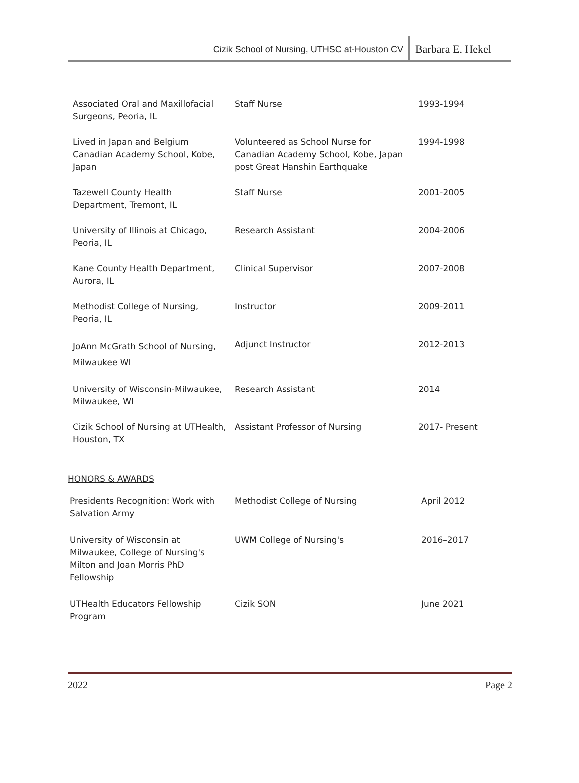Cizik School of Nursing, UTHSC at-Houston CV Barbara E. Hekel
| Associated Oral and Maxillofacial Surgeons, Peoria, IL | Staff Nurse | 1993-1994 |
| Lived in Japan and Belgium Canadian Academy School, Kobe, Japan | Volunteered as School Nurse for Canadian Academy School, Kobe, Japan post Great Hanshin Earthquake | 1994-1998 |
| Tazewell County Health Department, Tremont, IL | Staff Nurse | 2001-2005 |
| University of Illinois at Chicago, Peoria, IL | Research Assistant | 2004-2006 |
| Kane County Health Department, Aurora, IL | Clinical Supervisor | 2007-2008 |
| Methodist College of Nursing, Peoria, IL | Instructor | 2009-2011 |
| JoAnn McGrath School of Nursing, Milwaukee WI | Adjunct Instructor | 2012-2013 |
| University of Wisconsin-Milwaukee, Milwaukee, WI | Research Assistant | 2014 |
| Cizik School of Nursing at UTHealth, Houston, TX | Assistant Professor of Nursing | 2017- Present |
HONORS & AWARDS
| Presidents Recognition: Work with Salvation Army | Methodist College of Nursing | April 2012 |
| University of Wisconsin at Milwaukee, College of Nursing's Milton and Joan Morris PhD Fellowship | UWM College of Nursing's | 2016–2017 |
| UTHealth Educators Fellowship Program | Cizik SON | June 2021 |
2022 Page 2